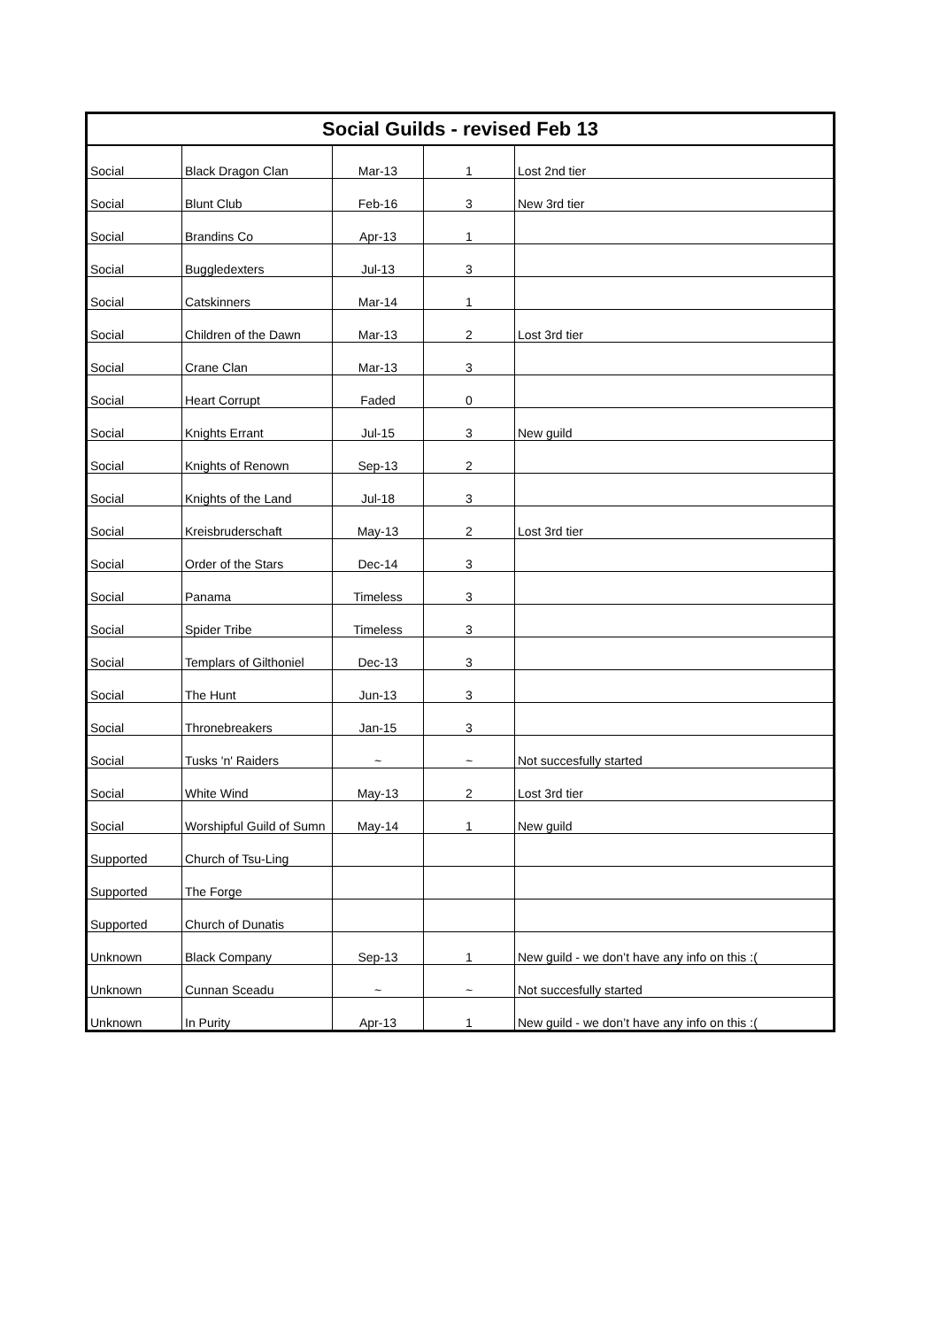| Social Guilds - revised Feb 13 | | | | |
| --- | --- | --- | --- | --- |
| Social | Black Dragon Clan | Mar-13 | 1 | Lost 2nd tier |
| Social | Blunt Club | Feb-16 | 3 | New 3rd tier |
| Social | Brandins Co | Apr-13 | 1 | |
| Social | Buggledexters | Jul-13 | 3 | |
| Social | Catskinners | Mar-14 | 1 | |
| Social | Children of the Dawn | Mar-13 | 2 | Lost 3rd tier |
| Social | Crane Clan | Mar-13 | 3 | |
| Social | Heart Corrupt | Faded | 0 | |
| Social | Knights Errant | Jul-15 | 3 | New guild |
| Social | Knights of Renown | Sep-13 | 2 | |
| Social | Knights of the Land | Jul-18 | 3 | |
| Social | Kreisbruderschaft | May-13 | 2 | Lost 3rd tier |
| Social | Order of the Stars | Dec-14 | 3 | |
| Social | Panama | Timeless | 3 | |
| Social | Spider Tribe | Timeless | 3 | |
| Social | Templars of Gilthoniel | Dec-13 | 3 | |
| Social | The Hunt | Jun-13 | 3 | |
| Social | Thronebreakers | Jan-15 | 3 | |
| Social | Tusks 'n' Raiders | ~ | ~ | Not succesfully started |
| Social | White Wind | May-13 | 2 | Lost 3rd tier |
| Social | Worshipful Guild of Sumn | May-14 | 1 | New guild |
| Supported | Church of Tsu-Ling | | | |
| Supported | The Forge | | | |
| Supported | Church of Dunatis | | | |
| Unknown | Black Company | Sep-13 | 1 | New guild - we don’t have any info on this :( |
| Unknown | Cunnan Sceadu | ~ | ~ | Not succesfully started |
| Unknown | In Purity | Apr-13 | 1 | New guild - we don’t have any info on this :( |